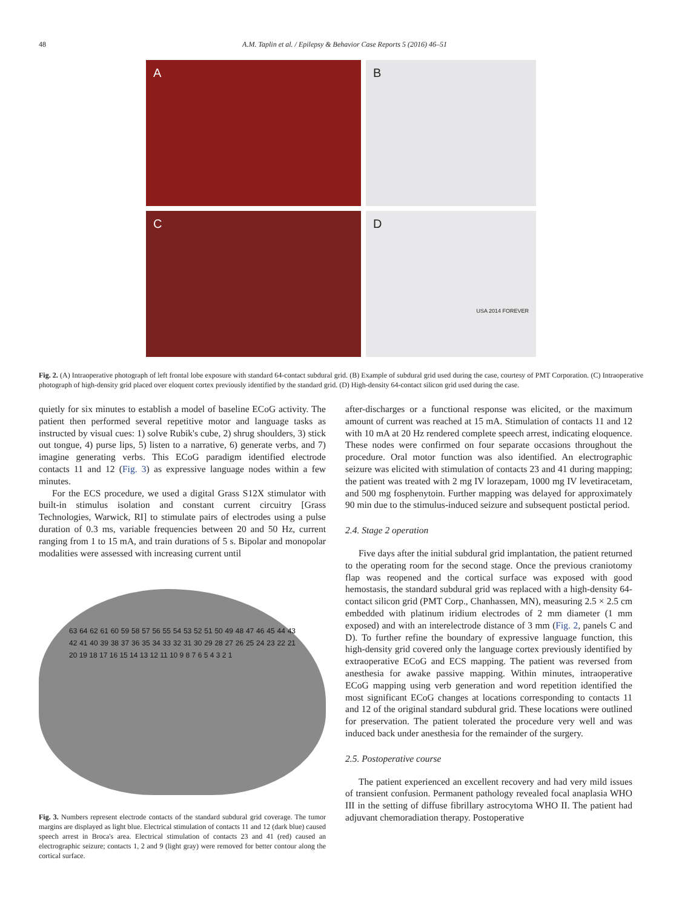48 A.M. Taplin et al. / Epilepsy & Behavior Case Reports 5 (2016) 46–51
A
B
C
D USA 2014 FOREVER
Fig. 2. (A) Intraoperative photograph of left frontal lobe exposure with standard 64-contact subdural grid. (B) Example of subdural grid used during the case, courtesy of PMT Corporation. (C) Intraoperative photograph of high-density grid placed over eloquent cortex previously identified by the standard grid. (D) High-density 64-contact silicon grid used during the case.
quietly for six minutes to establish a model of baseline ECoG activity. The patient then performed several repetitive motor and language tasks as instructed by visual cues: 1) solve Rubik's cube, 2) shrug shoulders, 3) stick out tongue, 4) purse lips, 5) listen to a narrative, 6) generate verbs, and 7) imagine generating verbs. This ECoG paradigm identified electrode contacts 11 and 12 (Fig. 3) as expressive language nodes within a few minutes.
For the ECS procedure, we used a digital Grass S12X stimulator with built-in stimulus isolation and constant current circuitry [Grass Technologies, Warwick, RI] to stimulate pairs of electrodes using a pulse duration of 0.3 ms, variable frequencies between 20 and 50 Hz, current ranging from 1 to 15 mA, and train durations of 5 s. Bipolar and monopolar modalities were assessed with increasing current until
63 64 62 61 60 59 58 57 56 55 54 53 52 51 50 49 48 47 46 45 44 43 42 41 40 39 38 37 36 35 34 33 32 31 30 29 28 27 26 25 24 23 22 21 20 19 18 17 16 15 14 13 12 11 10 9 8 7 6 5 4 3 2 1
Fig. 3. Numbers represent electrode contacts of the standard subdural grid coverage. The tumor margins are displayed as light blue. Electrical stimulation of contacts 11 and 12 (dark blue) caused speech arrest in Broca's area. Electrical stimulation of contacts 23 and 41 (red) caused an electrographic seizure; contacts 1, 2 and 9 (light gray) were removed for better contour along the cortical surface.
after-discharges or a functional response was elicited, or the maximum amount of current was reached at 15 mA. Stimulation of contacts 11 and 12 with 10 mA at 20 Hz rendered complete speech arrest, indicating eloquence. These nodes were confirmed on four separate occasions throughout the procedure. Oral motor function was also identified. An electrographic seizure was elicited with stimulation of contacts 23 and 41 during mapping; the patient was treated with 2 mg IV lorazepam, 1000 mg IV levetiracetam, and 500 mg fosphenytoin. Further mapping was delayed for approximately 90 min due to the stimulus-induced seizure and subsequent postictal period.
2.4. Stage 2 operation
Five days after the initial subdural grid implantation, the patient returned to the operating room for the second stage. Once the previous craniotomy flap was reopened and the cortical surface was exposed with good hemostasis, the standard subdural grid was replaced with a high-density 64-contact silicon grid (PMT Corp., Chanhassen, MN), measuring 2.5 × 2.5 cm embedded with platinum iridium electrodes of 2 mm diameter (1 mm exposed) and with an interelectrode distance of 3 mm (Fig. 2, panels C and D). To further refine the boundary of expressive language function, this high-density grid covered only the language cortex previously identified by extraoperative ECoG and ECS mapping. The patient was reversed from anesthesia for awake passive mapping. Within minutes, intraoperative ECoG mapping using verb generation and word repetition identified the most significant ECoG changes at locations corresponding to contacts 11 and 12 of the original standard subdural grid. These locations were outlined for preservation. The patient tolerated the procedure very well and was induced back under anesthesia for the remainder of the surgery.
2.5. Postoperative course
The patient experienced an excellent recovery and had very mild issues of transient confusion. Permanent pathology revealed focal anaplasia WHO III in the setting of diffuse fibrillary astrocytoma WHO II. The patient had adjuvant chemoradiation therapy. Postoperative